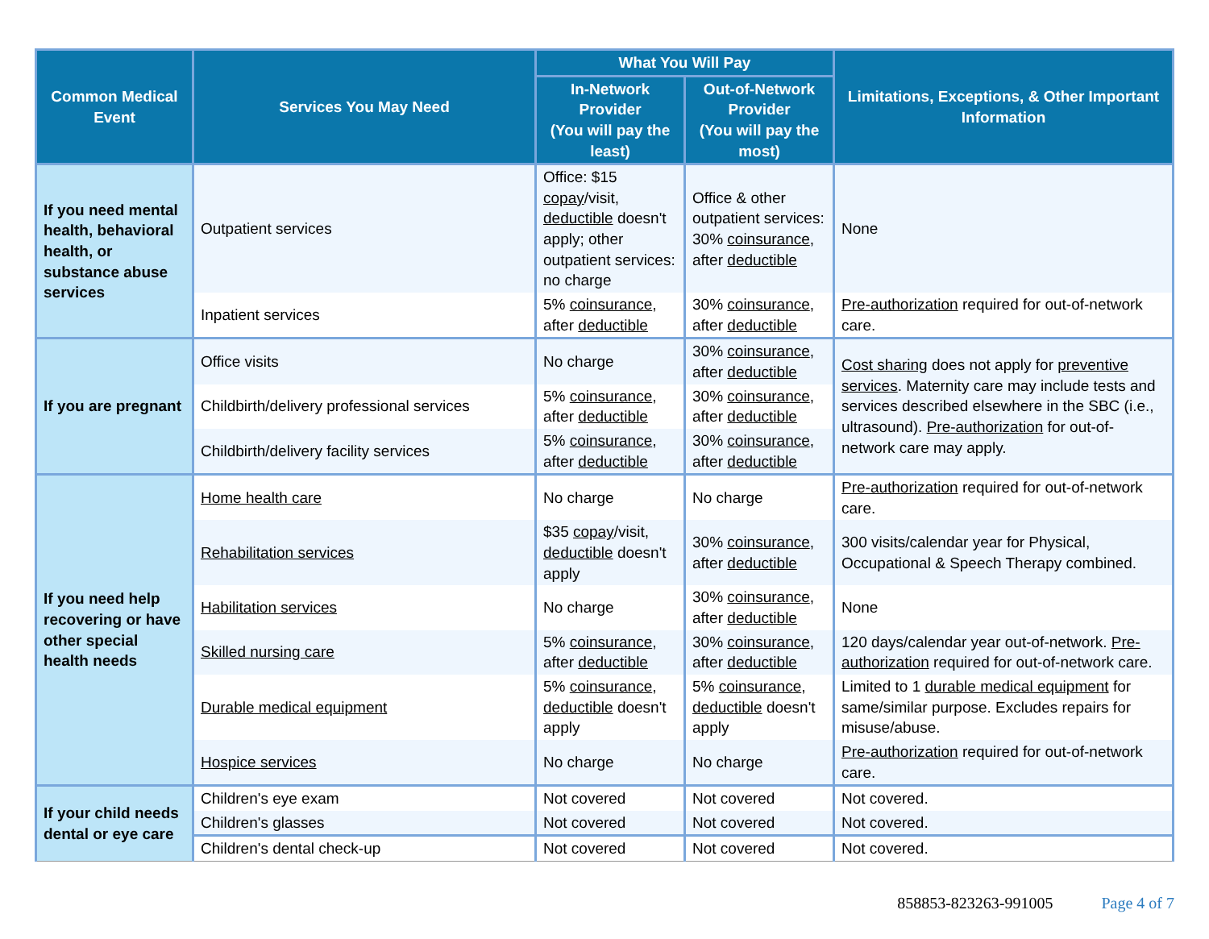| Common Medical Event | Services You May Need | What You Will Pay | | Limitations, Exceptions, & Other Important Information |
| --- | --- | --- | --- | --- |
| | | In-Network Provider (You will pay the least) | Out-of-Network Provider (You will pay the most) | |
| If you need mental health, behavioral health, or substance abuse services | Outpatient services | Office: $15 copay /visit, deductible doesn't apply; other outpatient services: no charge | Office & other outpatient services: 30% coinsurance , after deductible | None |
| | Inpatient services | 5% coinsurance , after deductible | 30% coinsurance , after deductible | Pre-authorization required for out-of-network care. |
| If you are pregnant | Office visits | No charge | 30% coinsurance , after deductible | Cost sharing does not apply for preventive services . Maternity care may include tests and services described elsewhere in the SBC (i.e., ultrasound). Pre-authorization for out-of-network care may apply. |
| | Childbirth/delivery professional services | 5% coinsurance , after deductible | 30% coinsurance , after deductible | |
| | Childbirth/delivery facility services | 5% coinsurance , after deductible | 30% coinsurance , after deductible | |
| If you need help recovering or have other special health needs | Home health care | No charge | No charge | Pre-authorization required for out-of-network care. |
| | Rehabilitation services | $35 copay /visit, deductible doesn't apply | 30% coinsurance , after deductible | 300 visits/calendar year for Physical, Occupational & Speech Therapy combined. |
| | Habilitation services | No charge | 30% coinsurance , after deductible | None |
| | Skilled nursing care | 5% coinsurance , after deductible | 30% coinsurance , after deductible | 120 days/calendar year out-of-network. Pre-authorization required for out-of-network care. |
| | Durable medical equipment | 5% coinsurance , deductible doesn't apply | 5% coinsurance , deductible doesn't apply | Limited to 1 durable medical equipment for same/similar purpose. Excludes repairs for misuse/abuse. |
| | Hospice services | No charge | No charge | Pre-authorization required for out-of-network care. |
| If your child needs dental or eye care | Children's eye exam | Not covered | Not covered | Not covered. |
| | Children's glasses | Not covered | Not covered | Not covered. |
| | Children's dental check-up | Not covered | Not covered | Not covered. |
858853-823263-991005 Page 4 of 7